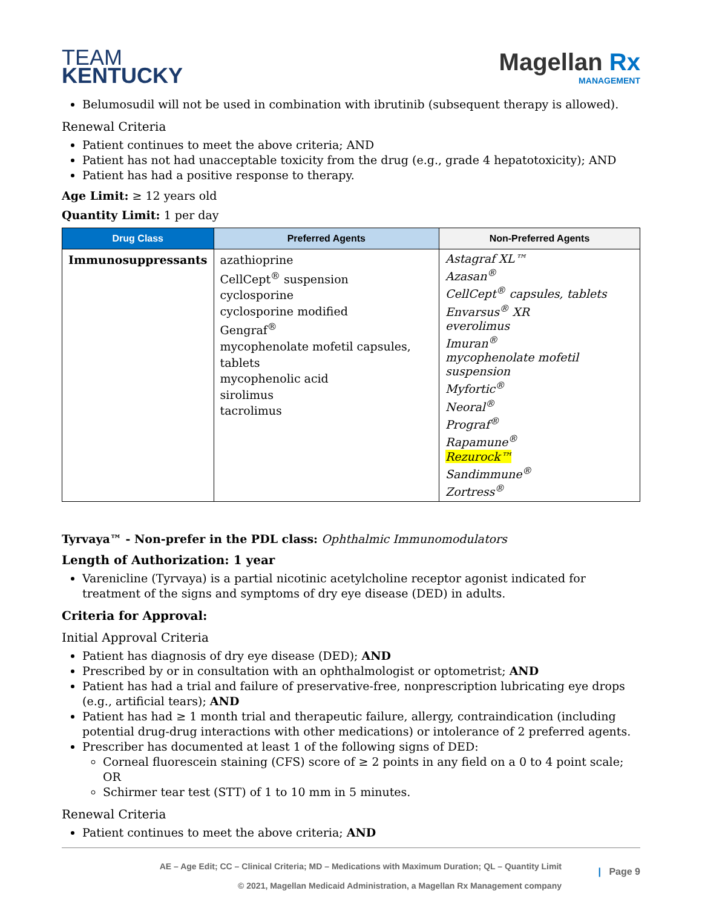TEAM
KENTUCKY
Magellan Rx
MANAGEMENT
Belumosudil will not be used in combination with ibrutinib (subsequent therapy is allowed).
Renewal Criteria
Patient continues to meet the above criteria; AND
Patient has not had unacceptable toxicity from the drug (e.g., grade 4 hepatotoxicity); AND
Patient has had a positive response to therapy.
Age Limit: ≥ 12 years old
Quantity Limit: 1 per day
| Drug Class | Preferred Agents | Non-Preferred Agents |
| --- | --- | --- |
| Immunosuppressants | azathioprine CellCept<sup>®</sup> suspension cyclosporine cyclosporine modified Gengraf<sup>®</sup> mycophenolate mofetil capsules, tablets mycophenolic acid sirolimus tacrolimus | Astagraf XL™ Azasan<sup>®</sup> CellCept<sup>®</sup> capsules, tablets Envarsus<sup>®</sup> XR everolimus Imuran<sup>®</sup> mycophenolate mofetil suspension Myfortic<sup>®</sup> Neoral<sup>®</sup> Prograf<sup>®</sup> Rapamune<sup>®</sup> Rezurock™ Sandimmune<sup>®</sup> Zortress<sup>®</sup> |
Tyrvaya™ - Non-prefer in the PDL class: Ophthalmic Immunomodulators
Length of Authorization: 1 year
Varenicline (Tyrvaya) is a partial nicotinic acetylcholine receptor agonist indicated for treatment of the signs and symptoms of dry eye disease (DED) in adults.
Criteria for Approval:
Initial Approval Criteria
Patient has diagnosis of dry eye disease (DED); AND
Prescribed by or in consultation with an ophthalmologist or optometrist; AND
Patient has had a trial and failure of preservative-free, nonprescription lubricating eye drops (e.g., artificial tears); AND
Patient has had ≥ 1 month trial and therapeutic failure, allergy, contraindication (including potential drug-drug interactions with other medications) or intolerance of 2 preferred agents.
Prescriber has documented at least 1 of the following signs of DED:
Corneal fluorescein staining (CFS) score of ≥ 2 points in any field on a 0 to 4 point scale; OR
Schirmer tear test (STT) of 1 to 10 mm in 5 minutes.
Renewal Criteria
Patient continues to meet the above criteria; AND
AE – Age Edit; CC – Clinical Criteria; MD – Medications with Maximum Duration; QL – Quantity Limit
© 2021, Magellan Medicaid Administration, a Magellan Rx Management company
| Page 9